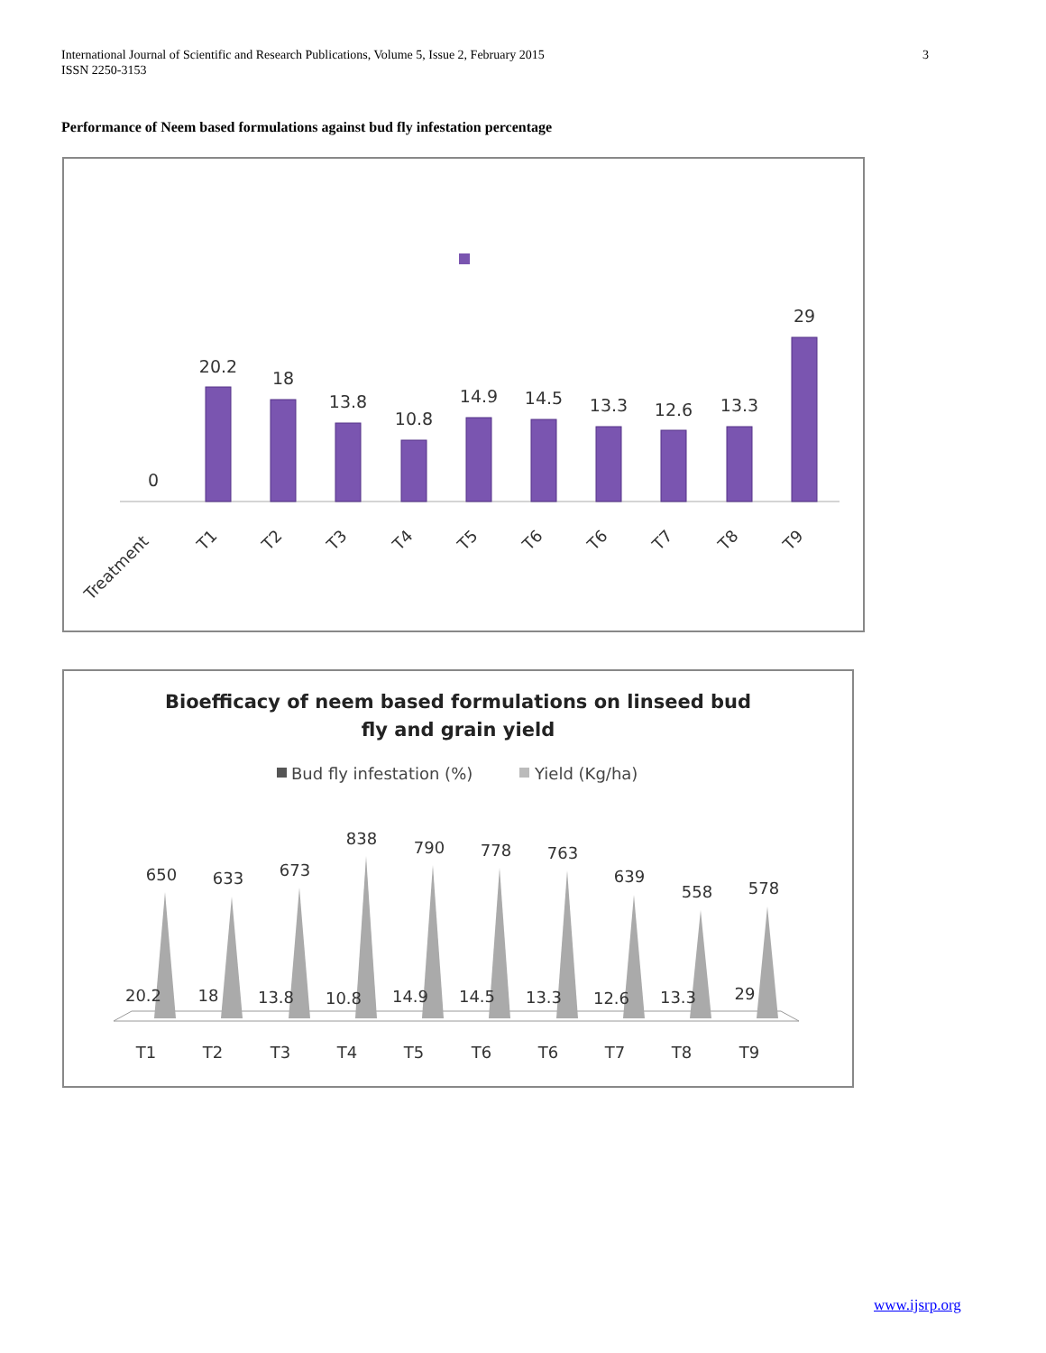International Journal of Scientific and Research Publications, Volume 5, Issue 2, February 2015
ISSN 2250-3153
3
Performance of Neem based formulations against bud fly infestation percentage
0
20.2
18
13.8
10.8
14.9
14.5
13.3
12.6
13.3
29
Treatment
T1
T2
T3
T4
T5
T6
T6
T7
T8
T9
Bioefficacy of neem based formulations on linseed bud
fly and grain yield
Bud fly infestation (%)
Yield (Kg/ha)
650
633
673
838
790
778
763
639
558
578
20.2
18
13.8
10.8
14.9
14.5
13.3
12.6
13.3
29
T1
T2
T3
T4
T5
T6
T6
T7
T8
T9
www.ijsrp.org